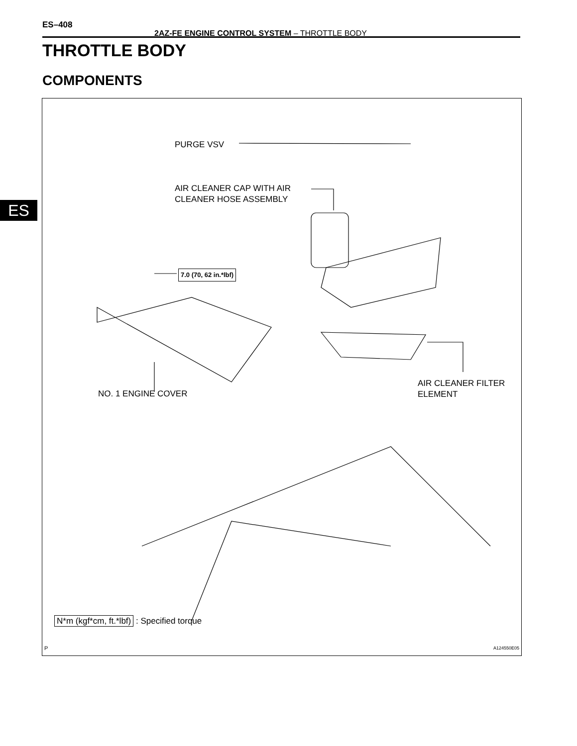ES–408
2AZ-FE ENGINE CONTROL SYSTEM – THROTTLE BODY
THROTTLE BODY
COMPONENTS
ES
PURGE VSV
AIR CLEANER CAP WITH AIR
CLEANER HOSE ASSEMBLY
7.0 (70, 62 in.*lbf)
NO. 1 ENGINE COVER
AIR CLEANER FILTER
ELEMENT
N*m (kgf*cm, ft.*lbf) : Specified torque
P A124550E05